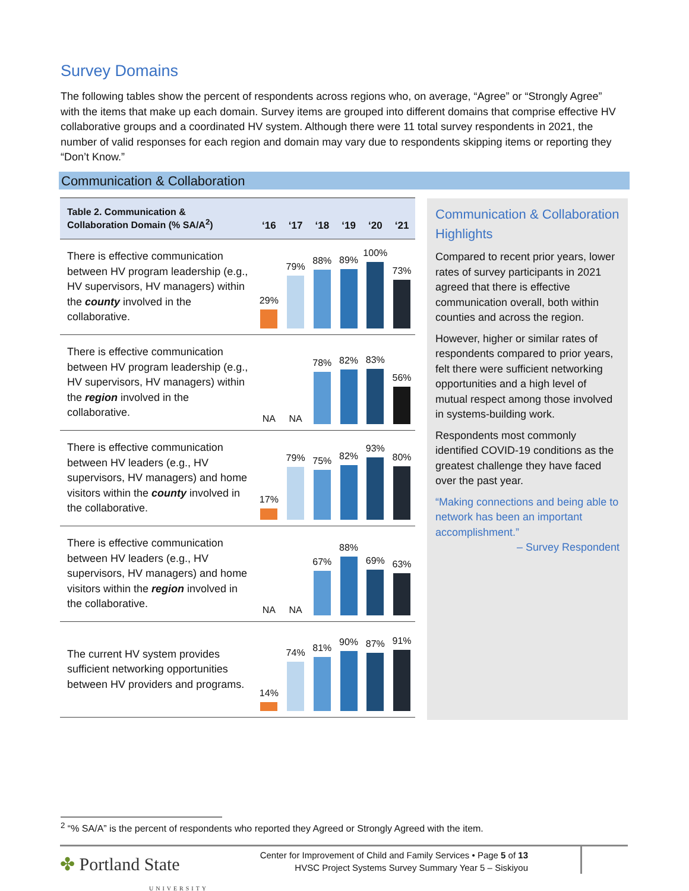Survey Domains
The following tables show the percent of respondents across regions who, on average, “Agree” or “Strongly Agree” with the items that make up each domain. Survey items are grouped into different domains that comprise effective HV collaborative groups and a coordinated HV system. Although there were 11 total survey respondents in 2021, the number of valid responses for each region and domain may vary due to respondents skipping items or reporting they “Don’t Know.”
Communication & Collaboration
| Table 2. Communication & Collaboration Domain (% SA/A<sup>2</sup>) | ‘16 | ‘17 | ‘18 | ‘19 | ‘20 | ‘21 |
| --- | --- | --- | --- | --- | --- | --- |
| There is effective communication between HV program leadership (e.g., HV supervisors, HV managers) within the county involved in the collaborative. | 29% | 79% | 88% | 89% | 100% | 73% |
| There is effective communication between HV program leadership (e.g., HV supervisors, HV managers) within the region involved in the collaborative. | NA | NA | 78% | 82% | 83% | 56% |
| There is effective communication between HV leaders (e.g., HV supervisors, HV managers) and home visitors within the county involved in the collaborative. | 17% | 79% | 75% | 82% | 93% | 80% |
| There is effective communication between HV leaders (e.g., HV supervisors, HV managers) and home visitors within the region involved in the collaborative. | NA | NA | 67% | 88% | 69% | 63% |
| The current HV system provides sufficient networking opportunities between HV providers and programs. | 14% | 74% | 81% | 90% | 87% | 91% |
Communication & Collaboration Highlights
Compared to recent prior years, lower rates of survey participants in 2021 agreed that there is effective communication overall, both within counties and across the region.
However, higher or similar rates of respondents compared to prior years, felt there were sufficient networking opportunities and a high level of mutual respect among those involved in systems-building work.
Respondents most commonly identified COVID-19 conditions as the greatest challenge they have faced over the past year.
“Making connections and being able to network has been an important accomplishment.”
– Survey Respondent
<sup>2</sup> “% SA/A” is the percent of respondents who reported they Agreed or Strongly Agreed with the item.
✤ Portland State
UNIVERSITY
Center for Improvement of Child and Family Services • Page 5 of 13
HVSC Project Systems Survey Summary Year 5 – Siskiyou